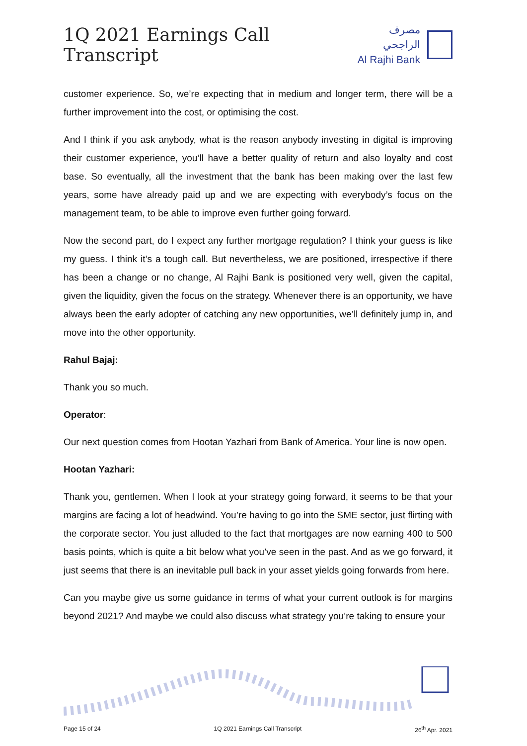1Q 2021 Earnings Call Transcript
مصرف الراجحي
Al Rajhi Bank
customer experience. So, we’re expecting that in medium and longer term, there will be a further improvement into the cost, or optimising the cost.
And I think if you ask anybody, what is the reason anybody investing in digital is improving their customer experience, you’ll have a better quality of return and also loyalty and cost base. So eventually, all the investment that the bank has been making over the last few years, some have already paid up and we are expecting with everybody’s focus on the management team, to be able to improve even further going forward.
Now the second part, do I expect any further mortgage regulation? I think your guess is like my guess. I think it’s a tough call. But nevertheless, we are positioned, irrespective if there has been a change or no change, Al Rajhi Bank is positioned very well, given the capital, given the liquidity, given the focus on the strategy. Whenever there is an opportunity, we have always been the early adopter of catching any new opportunities, we’ll definitely jump in, and move into the other opportunity.
Rahul Bajaj:
Thank you so much.
Operator:
Our next question comes from Hootan Yazhari from Bank of America. Your line is now open.
Hootan Yazhari:
Thank you, gentlemen. When I look at your strategy going forward, it seems to be that your margins are facing a lot of headwind. You’re having to go into the SME sector, just flirting with the corporate sector. You just alluded to the fact that mortgages are now earning 400 to 500 basis points, which is quite a bit below what you’ve seen in the past. And as we go forward, it just seems that there is an inevitable pull back in your asset yields going forwards from here.
Can you maybe give us some guidance in terms of what your current outlook is for margins beyond 2021? And maybe we could also discuss what strategy you’re taking to ensure your
Page 15 of 24 1Q 2021 Earnings Call Transcript 26<sup>th</sup> Apr. 2021